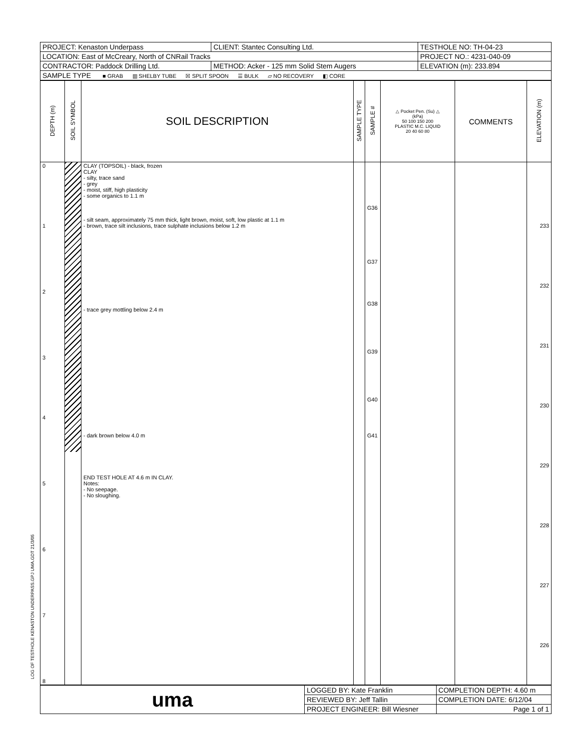LOG OF TESTHOLE KENASTON UNDERPASS.GPJ UMA.GDT 21/3/05
| PROJECT: Kenaston Underpass | CLIENT: Stantec Consulting Ltd. | TESTHOLE NO: TH-04-23 |
| LOCATION: East of McCreary, North of CNRail Tracks | | PROJECT NO.: 4231-040-09 |
| CONTRACTOR: Paddock Drilling Ltd. | METHOD: Acker - 125 mm Solid Stem Augers | ELEVATION (m): 233.894 |
| SAMPLE TYPE ■ GRAB ▥ SHELBY TUBE ☒ SPLIT SPOON ☰ BULK ▱ NO RECOVERY ◧ CORE | | |
| DEPTH (m) | SOIL SYMBOL | SOIL DESCRIPTION | SAMPLE TYPE | SAMPLE # | △ Pocket Pen. (Su) △ (kPa) 50 100 150 200 PLASTIC M.C. LIQUID 20 40 60 80 | COMMENTS | ELEVATION (m) |
| --- | --- | --- | --- | --- | --- | --- | --- |
| 0 1 2 3 4 5 6 7 8 | | CLAY (TOPSOIL) - black, frozen CLAY - silty, trace sand - grey - moist, stiff, high plasticity - some organics to 1.1 m - silt seam, approximately 75 mm thick, light brown, moist, soft, low plastic at 1.1 m - brown, trace silt inclusions, trace sulphate inclusions below 1.2 m - trace grey mottling below 2.4 m - dark brown below 4.0 m END TEST HOLE AT 4.6 m IN CLAY. Notes: - No seepage. - No sloughing. | | G36 G37 G38 G39 G40 G41 | | | 233 232 231 230 229 228 227 226 |
| uma | LOGGED BY: Kate Franklin | COMPLETION DEPTH: 4.60 m |
| | REVIEWED BY: Jeff Tallin | COMPLETION DATE: 6/12/04 |
| | PROJECT ENGINEER: Bill Wiesner | Page 1 of 1 |